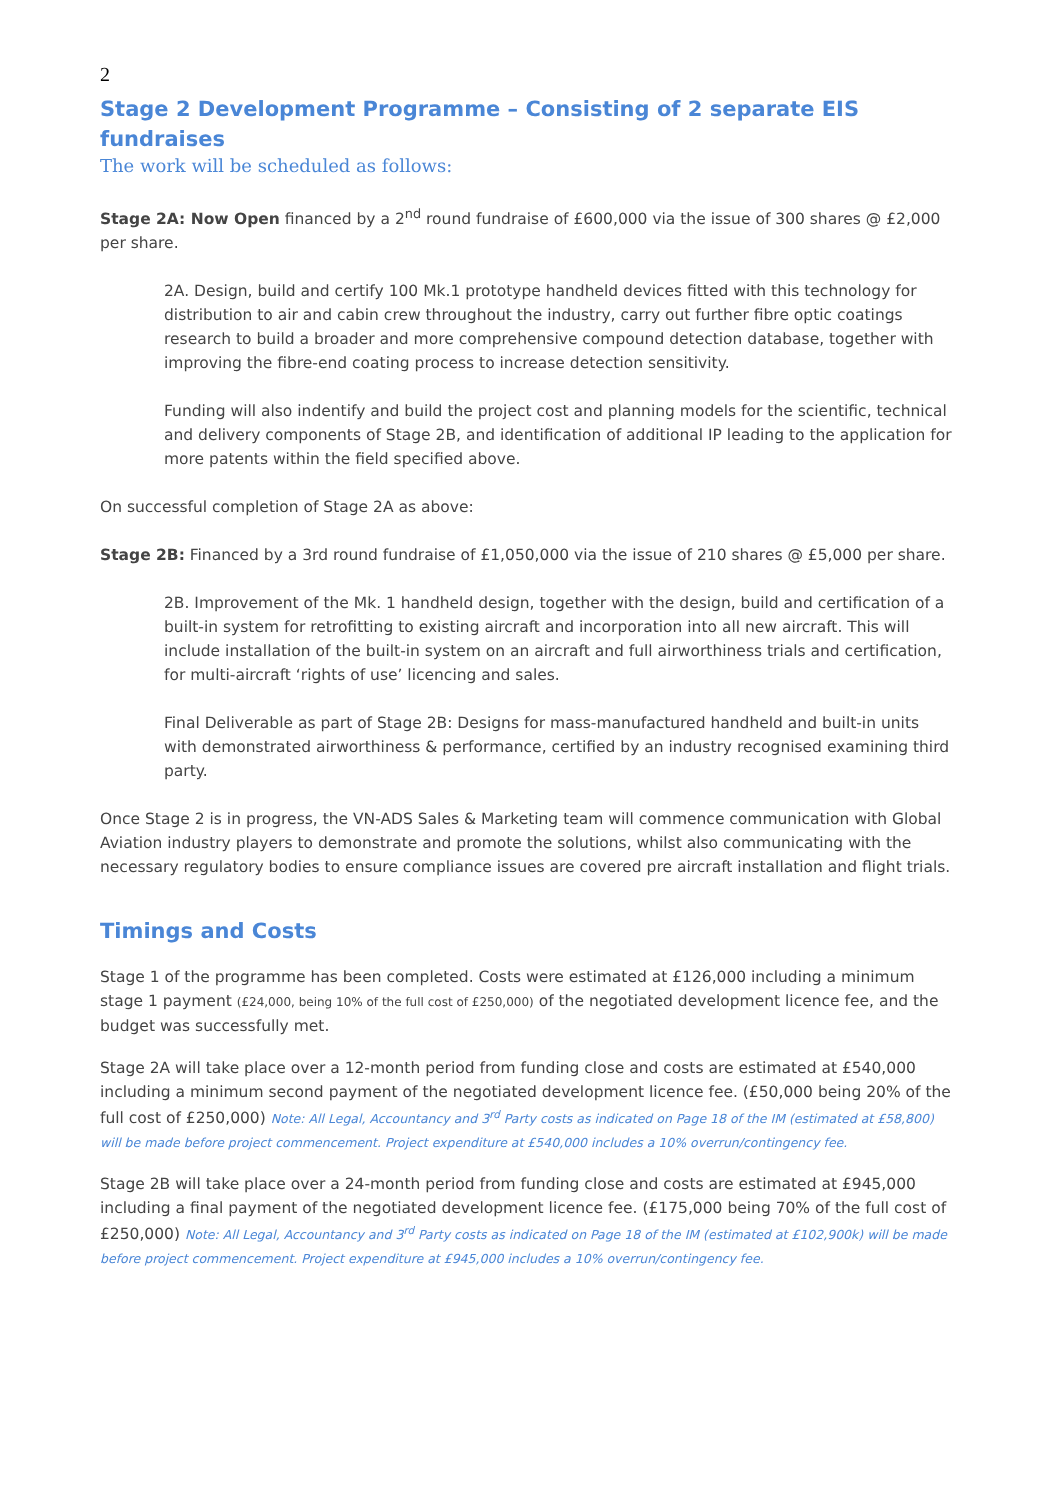2
Stage 2 Development Programme – Consisting of 2 separate EIS fundraises
The work will be scheduled as follows:
Stage 2A: Now Open financed by a 2<sup>nd</sup> round fundraise of £600,000 via the issue of 300 shares @ £2,000 per share.
2A. Design, build and certify 100 Mk.1 prototype handheld devices fitted with this technology for distribution to air and cabin crew throughout the industry, carry out further fibre optic coatings research to build a broader and more comprehensive compound detection database, together with improving the fibre-end coating process to increase detection sensitivity.
Funding will also indentify and build the project cost and planning models for the scientific, technical and delivery components of Stage 2B, and identification of additional IP leading to the application for more patents within the field specified above.
On successful completion of Stage 2A as above:
Stage 2B: Financed by a 3rd round fundraise of £1,050,000 via the issue of 210 shares @ £5,000 per share.
2B. Improvement of the Mk. 1 handheld design, together with the design, build and certification of a built-in system for retrofitting to existing aircraft and incorporation into all new aircraft. This will include installation of the built-in system on an aircraft and full airworthiness trials and certification, for multi-aircraft ‘rights of use’ licencing and sales.
Final Deliverable as part of Stage 2B: Designs for mass-manufactured handheld and built-in units with demonstrated airworthiness & performance, certified by an industry recognised examining third party.
Once Stage 2 is in progress, the VN-ADS Sales & Marketing team will commence communication with Global Aviation industry players to demonstrate and promote the solutions, whilst also communicating with the necessary regulatory bodies to ensure compliance issues are covered pre aircraft installation and flight trials.
Timings and Costs
Stage 1 of the programme has been completed. Costs were estimated at £126,000 including a minimum stage 1 payment (£24,000, being 10% of the full cost of £250,000) of the negotiated development licence fee, and the budget was successfully met.
Stage 2A will take place over a 12-month period from funding close and costs are estimated at £540,000 including a minimum second payment of the negotiated development licence fee. (£50,000 being 20% of the full cost of £250,000) Note: All Legal, Accountancy and 3<sup>rd</sup> Party costs as indicated on Page 18 of the IM (estimated at £58,800) will be made before project commencement. Project expenditure at £540,000 includes a 10% overrun/contingency fee.
Stage 2B will take place over a 24-month period from funding close and costs are estimated at £945,000 including a final payment of the negotiated development licence fee. (£175,000 being 70% of the full cost of £250,000) Note: All Legal, Accountancy and 3<sup>rd</sup> Party costs as indicated on Page 18 of the IM (estimated at £102,900k) will be made before project commencement. Project expenditure at £945,000 includes a 10% overrun/contingency fee.